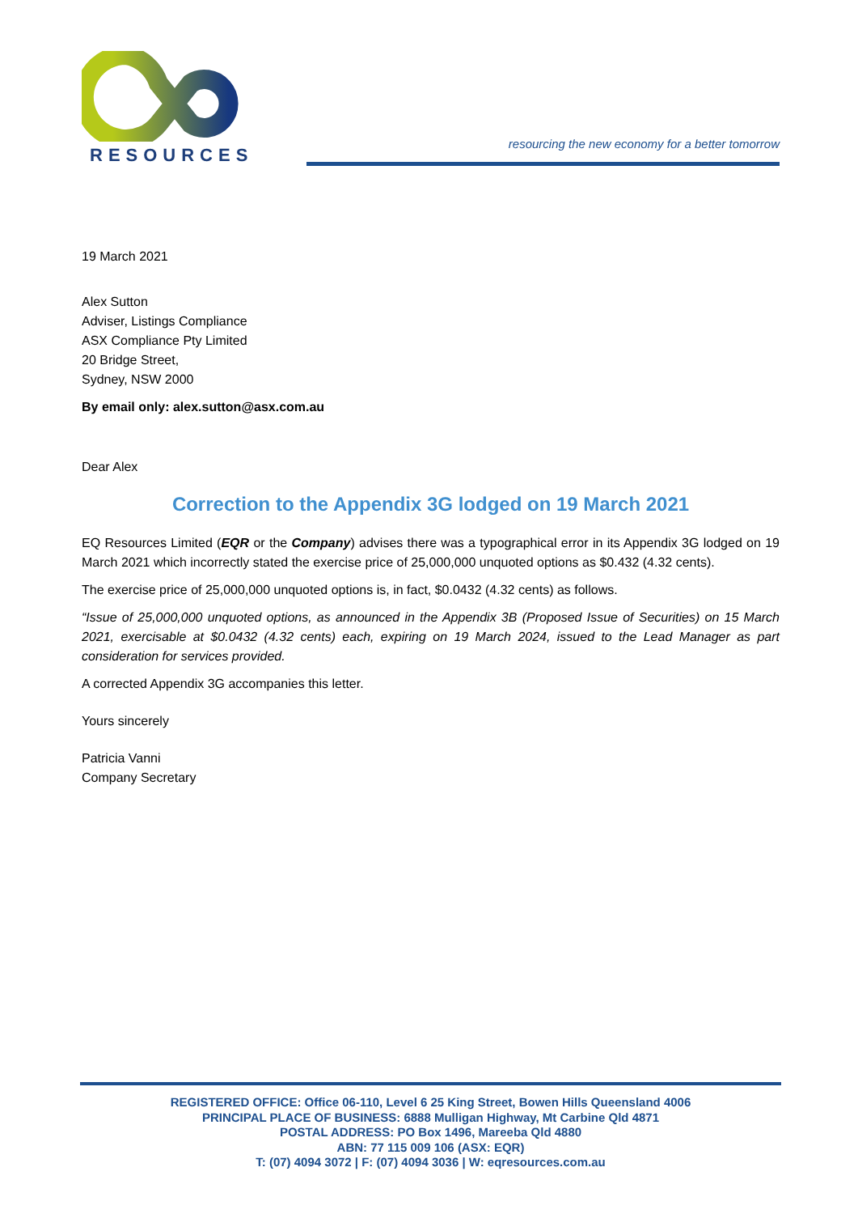RESOURCES
resourcing the new economy for a better tomorrow
19 March 2021
Alex Sutton
Adviser, Listings Compliance
ASX Compliance Pty Limited
20 Bridge Street,
Sydney, NSW 2000
By email only: alex.sutton@asx.com.au
Dear Alex
Correction to the Appendix 3G lodged on 19 March 2021
EQ Resources Limited (EQR or the Company) advises there was a typographical error in its Appendix 3G lodged on 19 March 2021 which incorrectly stated the exercise price of 25,000,000 unquoted options as $0.432 (4.32 cents).
The exercise price of 25,000,000 unquoted options is, in fact, $0.0432 (4.32 cents) as follows.
“Issue of 25,000,000 unquoted options, as announced in the Appendix 3B (Proposed Issue of Securities) on 15 March 2021, exercisable at $0.0432 (4.32 cents) each, expiring on 19 March 2024, issued to the Lead Manager as part consideration for services provided.
A corrected Appendix 3G accompanies this letter.
Yours sincerely
Patricia Vanni
Company Secretary
REGISTERED OFFICE: Office 06-110, Level 6 25 King Street, Bowen Hills Queensland 4006
PRINCIPAL PLACE OF BUSINESS: 6888 Mulligan Highway, Mt Carbine Qld 4871
POSTAL ADDRESS: PO Box 1496, Mareeba Qld 4880
ABN: 77 115 009 106 (ASX: EQR)
T: (07) 4094 3072 | F: (07) 4094 3036 | W: eqresources.com.au